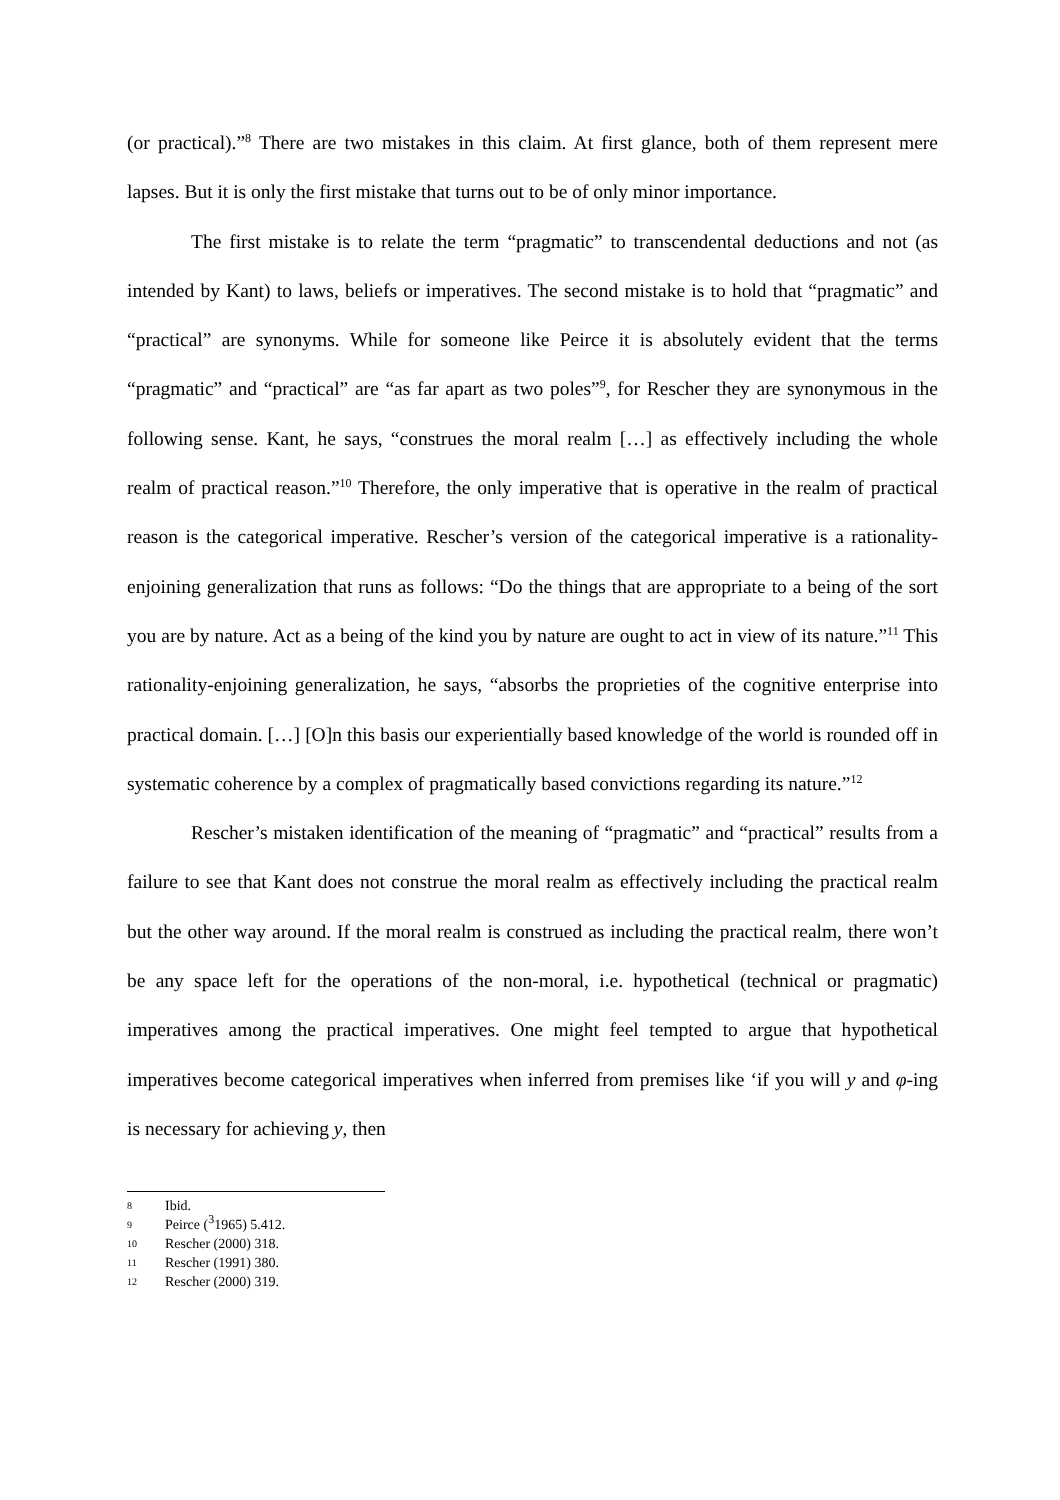(or practical).”<sup>8</sup> There are two mistakes in this claim. At first glance, both of them represent mere lapses. But it is only the first mistake that turns out to be of only minor importance.
The first mistake is to relate the term “pragmatic” to transcendental deductions and not (as intended by Kant) to laws, beliefs or imperatives. The second mistake is to hold that “pragmatic” and “practical” are synonyms. While for someone like Peirce it is absolutely evident that the terms “pragmatic” and “practical” are “as far apart as two poles”<sup>9</sup>, for Rescher they are synonymous in the following sense. Kant, he says, “construes the moral realm […] as effectively including the whole realm of practical reason.”<sup>10</sup> Therefore, the only imperative that is operative in the realm of practical reason is the categorical imperative. Rescher’s version of the categorical imperative is a rationality-enjoining generalization that runs as follows: “Do the things that are appropriate to a being of the sort you are by nature. Act as a being of the kind you by nature are ought to act in view of its nature.”<sup>11</sup> This rationality-enjoining generalization, he says, “absorbs the proprieties of the cognitive enterprise into practical domain. […] [O]n this basis our experientially based knowledge of the world is rounded off in systematic coherence by a complex of pragmatically based convictions regarding its nature.”<sup>12</sup>
Rescher’s mistaken identification of the meaning of “pragmatic” and “practical” results from a failure to see that Kant does not construe the moral realm as effectively including the practical realm but the other way around. If the moral realm is construed as including the practical realm, there won’t be any space left for the operations of the non-moral, i.e. hypothetical (technical or pragmatic) imperatives among the practical imperatives. One might feel tempted to argue that hypothetical imperatives become categorical imperatives when inferred from premises like ‘if you will y and φ-ing is necessary for achieving y, then
8 Ibid.
9 Peirce (<sup>3</sup>1965) 5.412.
10 Rescher (2000) 318.
11 Rescher (1991) 380.
12 Rescher (2000) 319.